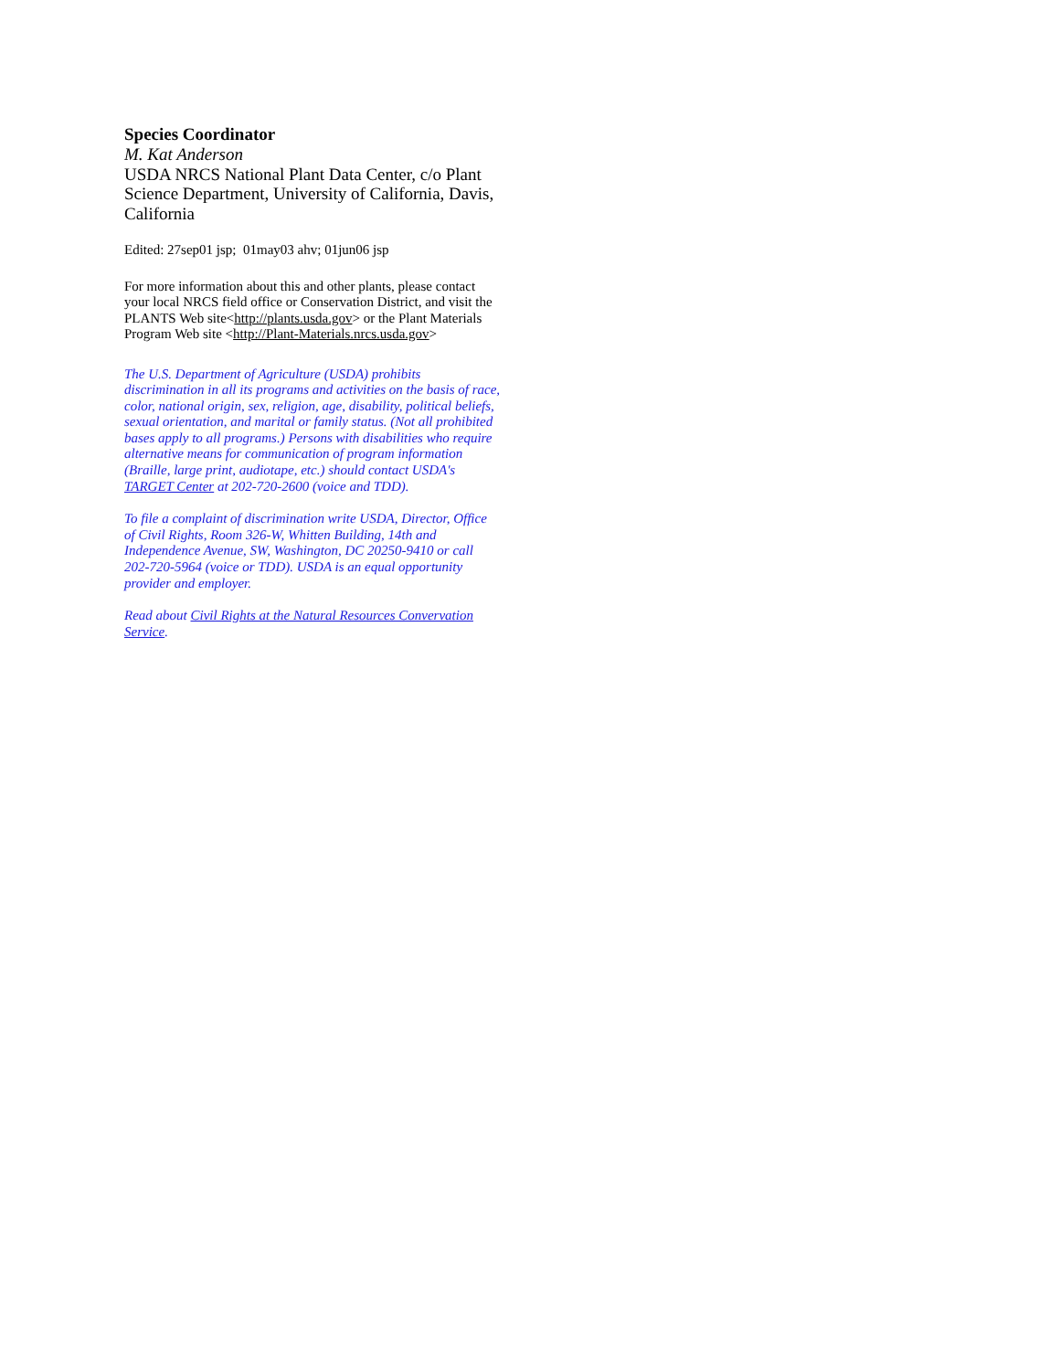Species Coordinator
M. Kat Anderson
USDA NRCS National Plant Data Center, c/o Plant Science Department, University of California, Davis, California
Edited: 27sep01 jsp; 01may03 ahv; 01jun06 jsp
For more information about this and other plants, please contact your local NRCS field office or Conservation District, and visit the PLANTS Web site<http://plants.usda.gov> or the Plant Materials Program Web site <http://Plant-Materials.nrcs.usda.gov>
The U.S. Department of Agriculture (USDA) prohibits discrimination in all its programs and activities on the basis of race, color, national origin, sex, religion, age, disability, political beliefs, sexual orientation, and marital or family status. (Not all prohibited bases apply to all programs.) Persons with disabilities who require alternative means for communication of program information (Braille, large print, audiotape, etc.) should contact USDA's TARGET Center at 202-720-2600 (voice and TDD).
To file a complaint of discrimination write USDA, Director, Office of Civil Rights, Room 326-W, Whitten Building, 14th and Independence Avenue, SW, Washington, DC 20250-9410 or call 202-720-5964 (voice or TDD). USDA is an equal opportunity provider and employer.
Read about Civil Rights at the Natural Resources Convervation Service.